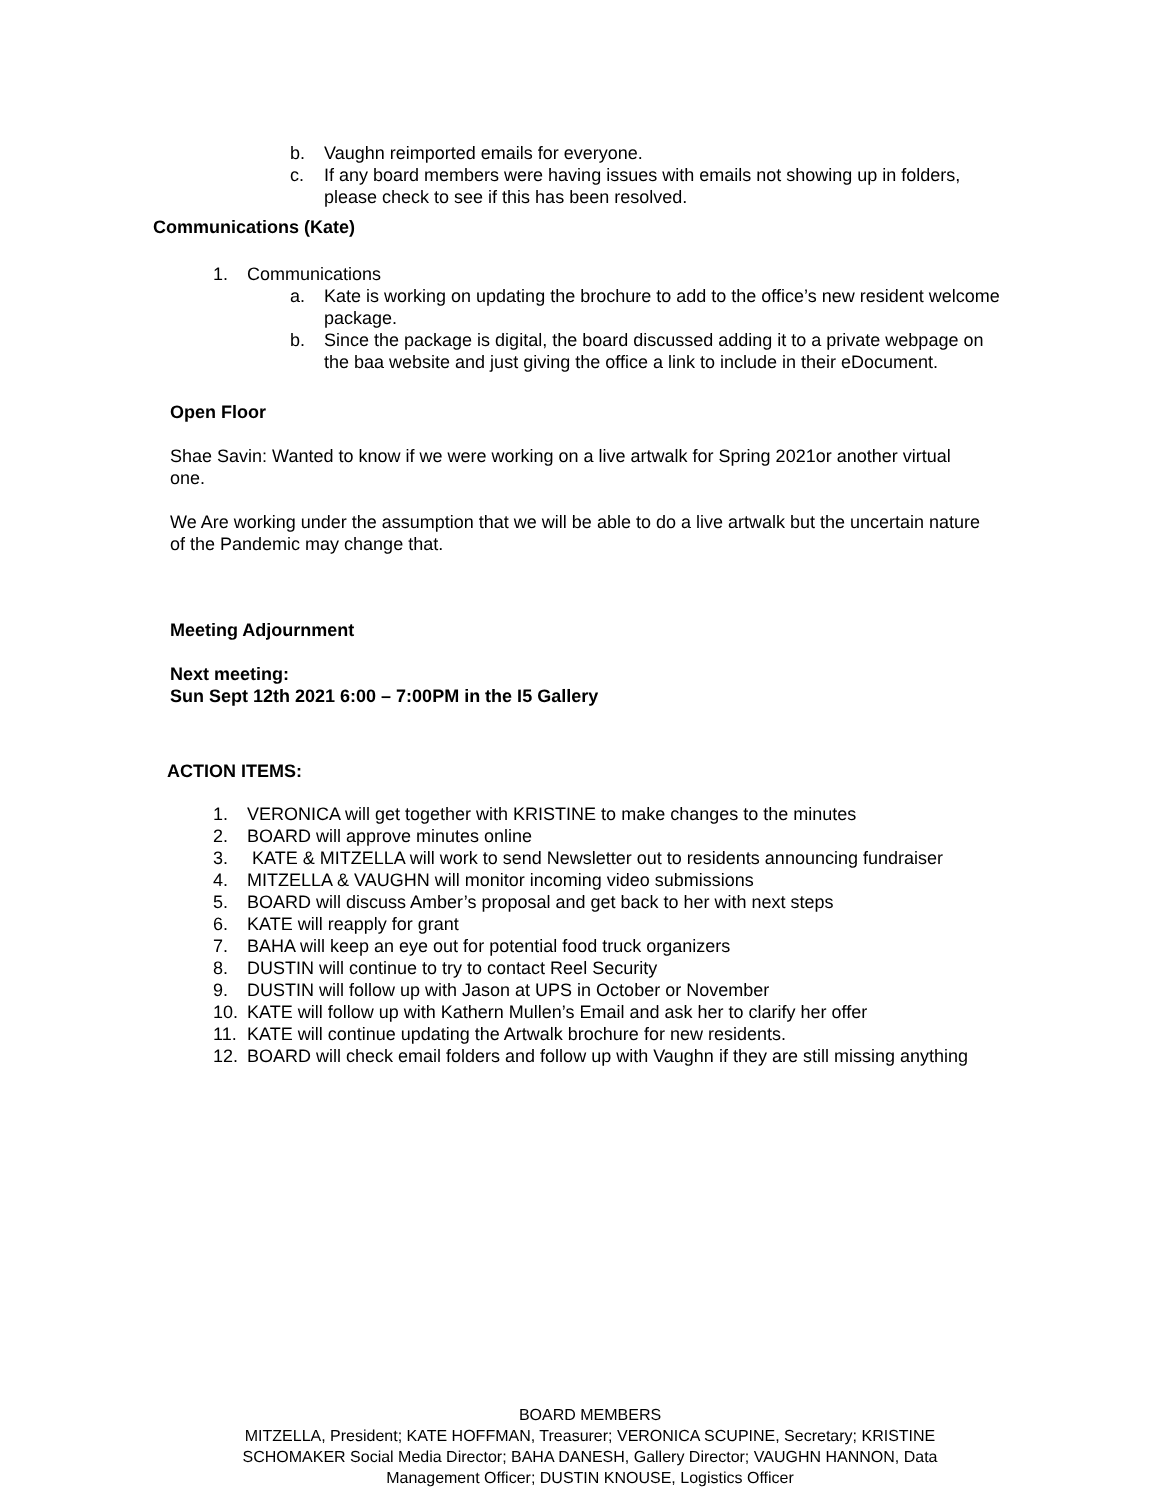b. Vaughn reimported emails for everyone.
c. If any board members were having issues with emails not showing up in folders, please check to see if this has been resolved.
Communications (Kate)
1. Communications
a. Kate is working on updating the brochure to add to the office’s new resident welcome package.
b. Since the package is digital, the board discussed adding it to a private webpage on the baa website and just giving the office a link to include in their eDocument.
Open Floor
Shae Savin: Wanted to know if we were working on a live artwalk for Spring 2021or another virtual one.
We Are working under the assumption that we will be able to do a live artwalk but the uncertain nature of the Pandemic may change that.
Meeting Adjournment
Next meeting:
Sun Sept 12th 2021 6:00 – 7:00PM in the I5 Gallery
ACTION ITEMS:
1. VERONICA will get together with KRISTINE to make changes to the minutes
2. BOARD will approve minutes online
3. KATE & MITZELLA will work to send Newsletter out to residents announcing fundraiser
4. MITZELLA & VAUGHN will monitor incoming video submissions
5. BOARD will discuss Amber’s proposal and get back to her with next steps
6. KATE will reapply for grant
7. BAHA will keep an eye out for potential food truck organizers
8. DUSTIN will continue to try to contact Reel Security
9. DUSTIN will follow up with Jason at UPS in October or November
10. KATE will follow up with Kathern Mullen’s Email and ask her to clarify her offer
11. KATE will continue updating the Artwalk brochure for new residents.
12. BOARD will check email folders and follow up with Vaughn if they are still missing anything
BOARD MEMBERS
MITZELLA, President; KATE HOFFMAN, Treasurer; VERONICA SCUPINE, Secretary; KRISTINE SCHOMAKER Social Media Director; BAHA DANESH, Gallery Director; VAUGHN HANNON, Data Management Officer; DUSTIN KNOUSE, Logistics Officer